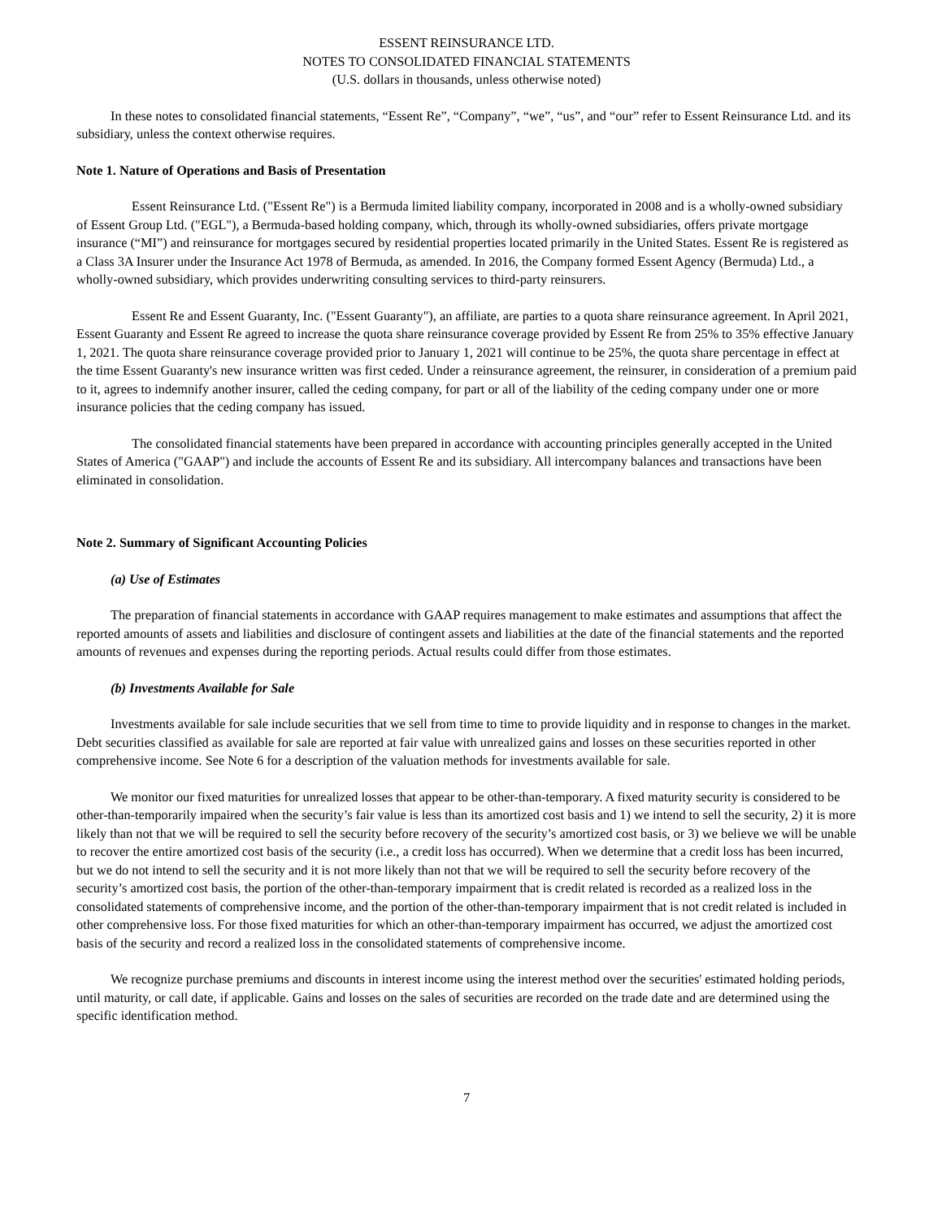ESSENT REINSURANCE LTD.
NOTES TO CONSOLIDATED FINANCIAL STATEMENTS
(U.S. dollars in thousands, unless otherwise noted)
In these notes to consolidated financial statements, “Essent Re”, “Company”, “we”, “us”, and “our” refer to Essent Reinsurance Ltd. and its subsidiary, unless the context otherwise requires.
Note 1. Nature of Operations and Basis of Presentation
Essent Reinsurance Ltd. ("Essent Re") is a Bermuda limited liability company, incorporated in 2008 and is a wholly-owned subsidiary of Essent Group Ltd. ("EGL"), a Bermuda-based holding company, which, through its wholly-owned subsidiaries, offers private mortgage insurance (“MI”) and reinsurance for mortgages secured by residential properties located primarily in the United States. Essent Re is registered as a Class 3A Insurer under the Insurance Act 1978 of Bermuda, as amended. In 2016, the Company formed Essent Agency (Bermuda) Ltd., a wholly-owned subsidiary, which provides underwriting consulting services to third-party reinsurers.
Essent Re and Essent Guaranty, Inc. ("Essent Guaranty"), an affiliate, are parties to a quota share reinsurance agreement. In April 2021, Essent Guaranty and Essent Re agreed to increase the quota share reinsurance coverage provided by Essent Re from 25% to 35% effective January 1, 2021. The quota share reinsurance coverage provided prior to January 1, 2021 will continue to be 25%, the quota share percentage in effect at the time Essent Guaranty's new insurance written was first ceded. Under a reinsurance agreement, the reinsurer, in consideration of a premium paid to it, agrees to indemnify another insurer, called the ceding company, for part or all of the liability of the ceding company under one or more insurance policies that the ceding company has issued.
The consolidated financial statements have been prepared in accordance with accounting principles generally accepted in the United States of America ("GAAP") and include the accounts of Essent Re and its subsidiary. All intercompany balances and transactions have been eliminated in consolidation.
Note 2. Summary of Significant Accounting Policies
(a) Use of Estimates
The preparation of financial statements in accordance with GAAP requires management to make estimates and assumptions that affect the reported amounts of assets and liabilities and disclosure of contingent assets and liabilities at the date of the financial statements and the reported amounts of revenues and expenses during the reporting periods. Actual results could differ from those estimates.
(b) Investments Available for Sale
Investments available for sale include securities that we sell from time to time to provide liquidity and in response to changes in the market. Debt securities classified as available for sale are reported at fair value with unrealized gains and losses on these securities reported in other comprehensive income. See Note 6 for a description of the valuation methods for investments available for sale.
We monitor our fixed maturities for unrealized losses that appear to be other-than-temporary. A fixed maturity security is considered to be other-than-temporarily impaired when the security’s fair value is less than its amortized cost basis and 1) we intend to sell the security, 2) it is more likely than not that we will be required to sell the security before recovery of the security’s amortized cost basis, or 3) we believe we will be unable to recover the entire amortized cost basis of the security (i.e., a credit loss has occurred). When we determine that a credit loss has been incurred, but we do not intend to sell the security and it is not more likely than not that we will be required to sell the security before recovery of the security’s amortized cost basis, the portion of the other-than-temporary impairment that is credit related is recorded as a realized loss in the consolidated statements of comprehensive income, and the portion of the other-than-temporary impairment that is not credit related is included in other comprehensive loss. For those fixed maturities for which an other-than-temporary impairment has occurred, we adjust the amortized cost basis of the security and record a realized loss in the consolidated statements of comprehensive income.
We recognize purchase premiums and discounts in interest income using the interest method over the securities' estimated holding periods, until maturity, or call date, if applicable. Gains and losses on the sales of securities are recorded on the trade date and are determined using the specific identification method.
7